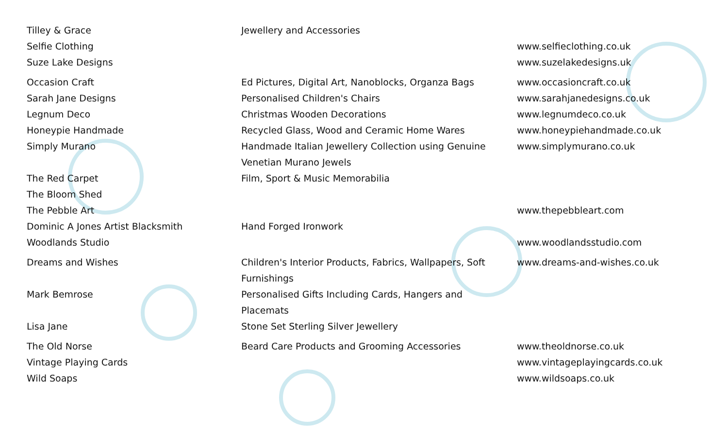| Tilley & Grace | Jewellery and Accessories | |
| Selfie Clothing | | www.selfieclothing.co.uk |
| Suze Lake Designs | | www.suzelakedesigns.uk |
| Occasion Craft | Ed Pictures, Digital Art, Nanoblocks, Organza Bags | www.occasioncraft.co.uk |
| Sarah Jane Designs | Personalised Children's Chairs | www.sarahjanedesigns.co.uk |
| Legnum Deco | Christmas Wooden Decorations | www.legnumdeco.co.uk |
| Honeypie Handmade | Recycled Glass, Wood and Ceramic Home Wares | www.honeypiehandmade.co.uk |
| Simply Murano | Handmade Italian Jewellery Collection using Genuine Venetian Murano Jewels | www.simplymurano.co.uk |
| The Red Carpet | Film, Sport & Music Memorabilia | |
| The Bloom Shed | | |
| The Pebble Art | | www.thepebbleart.com |
| Dominic A Jones Artist Blacksmith | Hand Forged Ironwork | |
| Woodlands Studio | | www.woodlandsstudio.com |
| Dreams and Wishes | Children's Interior Products, Fabrics, Wallpapers, Soft Furnishings | www.dreams-and-wishes.co.uk |
| Mark Bemrose | Personalised Gifts Including Cards, Hangers and Placemats | |
| Lisa Jane | Stone Set Sterling Silver Jewellery | |
| The Old Norse | Beard Care Products and Grooming Accessories | www.theoldnorse.co.uk |
| Vintage Playing Cards | | www.vintageplayingcards.co.uk |
| Wild Soaps | | www.wildsoaps.co.uk |